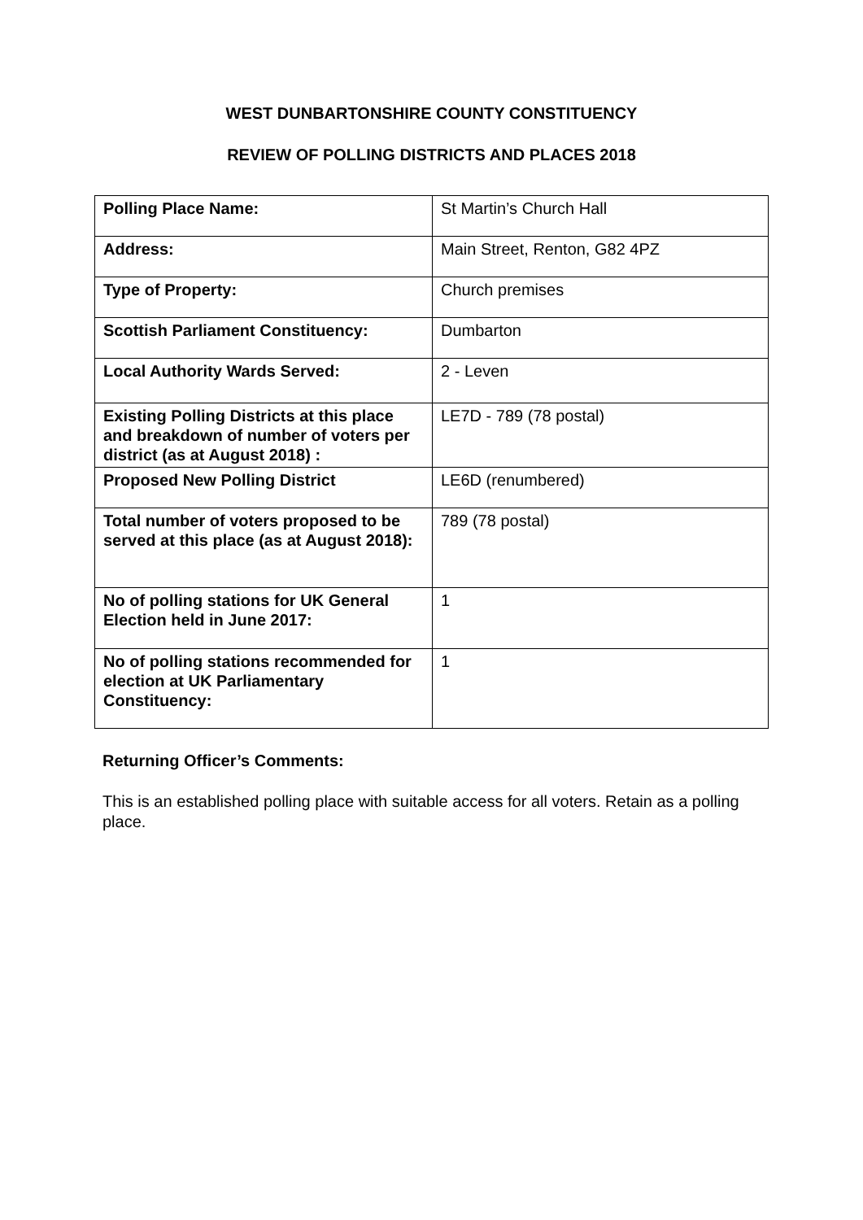WEST DUNBARTONSHIRE COUNTY CONSTITUENCY
REVIEW OF POLLING DISTRICTS AND PLACES 2018
| Polling Place Name: | St Martin’s Church Hall |
| Address: | Main Street, Renton, G82 4PZ |
| Type of Property: | Church premises |
| Scottish Parliament Constituency: | Dumbarton |
| Local Authority Wards Served: | 2 - Leven |
| Existing Polling Districts at this place and breakdown of number of voters per district (as at August 2018) : | LE7D - 789 (78 postal) |
| Proposed New Polling District | LE6D (renumbered) |
| Total number of voters proposed to be served at this place (as at August 2018): | 789 (78 postal) |
| No of polling stations for UK General Election held in June 2017: | 1 |
| No of polling stations recommended for election at UK Parliamentary Constituency: | 1 |
Returning Officer’s Comments:
This is an established polling place with suitable access for all voters. Retain as a polling place.